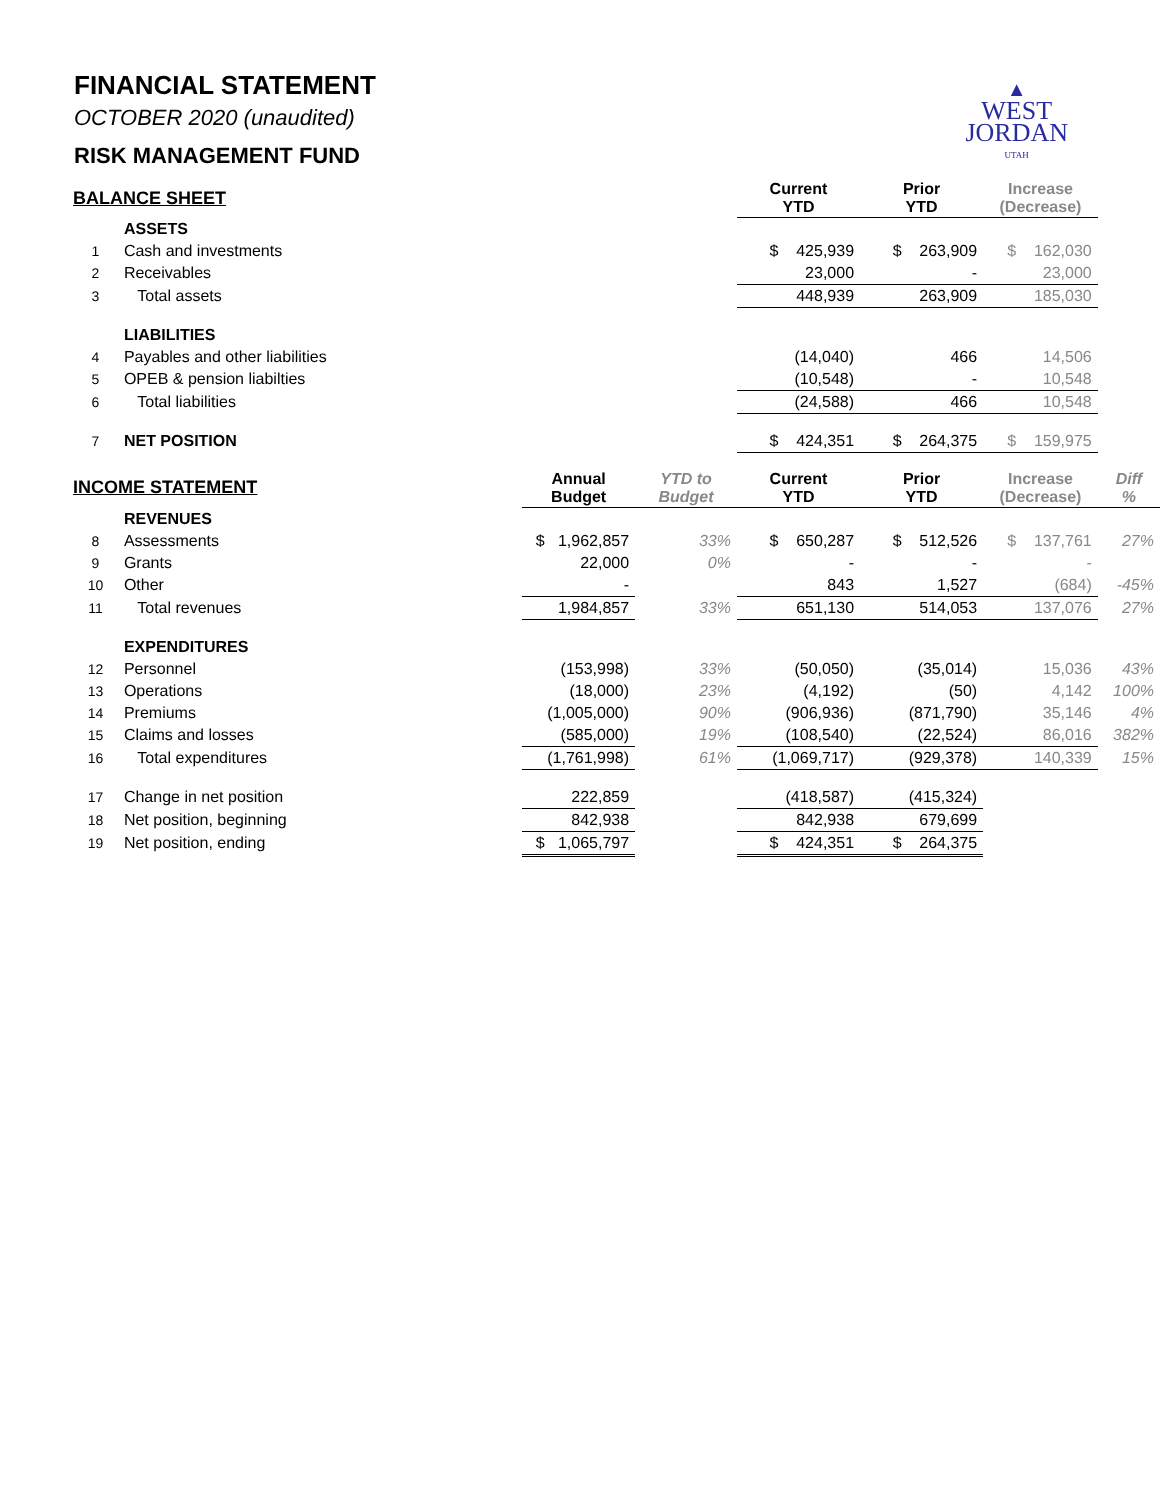▲
WEST
JORDAN
UTAH
FINANCIAL STATEMENT
OCTOBER 2020 (unaudited)
RISK MANAGEMENT FUND
| BALANCE SHEET | | | | | Current YTD | Prior YTD | Increase (Decrease) | |
| | ASSETS | | | | | | | |
| 1 | Cash and investments | | | | $ 425,939 | $ 263,909 | $ 162,030 | |
| 2 | Receivables | | | | 23,000 | - | 23,000 | |
| 3 | Total assets | | | | 448,939 | 263,909 | 185,030 | |
| | LIABILITIES | | | | | | | |
| 4 | Payables and other liabilities | | | | (14,040) | 466 | 14,506 | |
| 5 | OPEB & pension liabilties | | | | (10,548) | - | 10,548 | |
| 6 | Total liabilities | | | | (24,588) | 466 | 10,548 | |
| 7 | NET POSITION | | | | $ 424,351 | $ 264,375 | $ 159,975 | |
| INCOME STATEMENT | | | Annual Budget | YTD to Budget | Current YTD | Prior YTD | Increase (Decrease) | Diff % |
| | REVENUES | | | | | | | |
| 8 | Assessments | | $ 1,962,857 | 33% | $ 650,287 | $ 512,526 | $ 137,761 | 27% |
| 9 | Grants | | 22,000 | 0% | - | - | - | |
| 10 | Other | | - | | 843 | 1,527 | (684) | -45% |
| 11 | Total revenues | | 1,984,857 | 33% | 651,130 | 514,053 | 137,076 | 27% |
| | EXPENDITURES | | | | | | | |
| 12 | Personnel | | (153,998) | 33% | (50,050) | (35,014) | 15,036 | 43% |
| 13 | Operations | | (18,000) | 23% | (4,192) | (50) | 4,142 | 100% |
| 14 | Premiums | | (1,005,000) | 90% | (906,936) | (871,790) | 35,146 | 4% |
| 15 | Claims and losses | | (585,000) | 19% | (108,540) | (22,524) | 86,016 | 382% |
| 16 | Total expenditures | | (1,761,998) | 61% | (1,069,717) | (929,378) | 140,339 | 15% |
| 17 | Change in net position | | 222,859 | | (418,587) | (415,324) | | |
| 18 | Net position, beginning | | 842,938 | | 842,938 | 679,699 | | |
| 19 | Net position, ending | | $ 1,065,797 | | $ 424,351 | $ 264,375 | | |